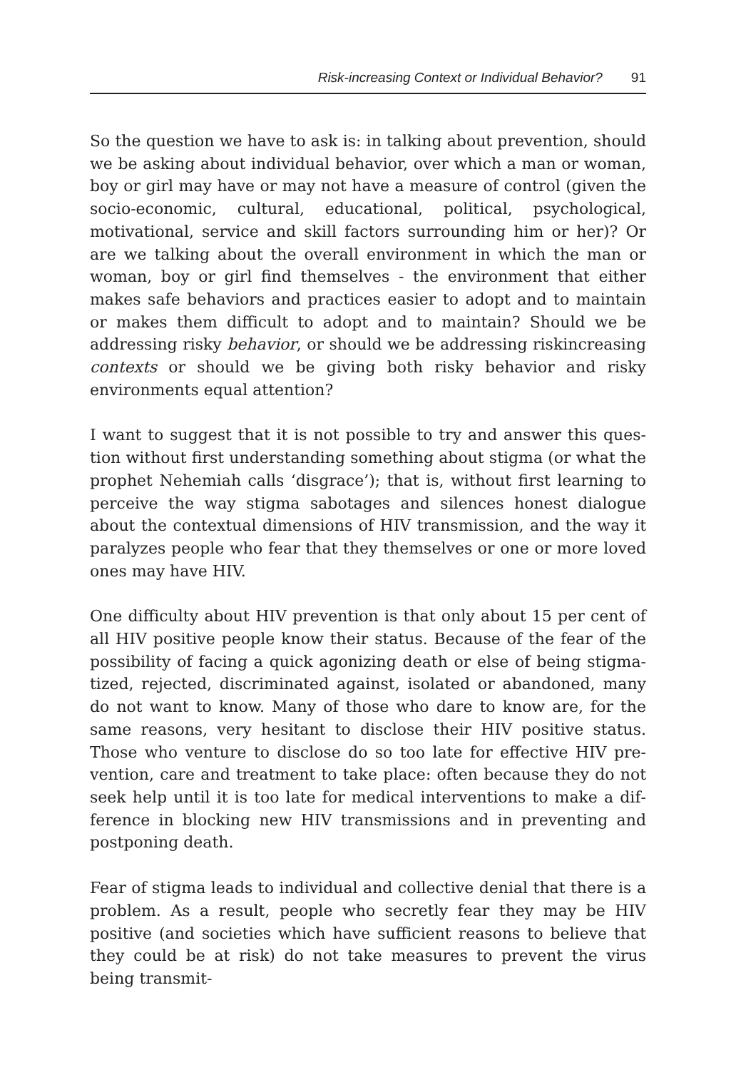Risk-increasing Context or Individual Behavior? 91
So the question we have to ask is: in talking about prevention, should we be asking about individual behavior, over which a man or woman, boy or girl may have or may not have a measure of control (given the socio-economic, cultural, educational, political, psycho­logical, motivational, service and skill factors surrounding him or her)? Or are we talking about the overall environment in which the man or woman, boy or girl find themselves - the environment that either makes safe behaviors and practices easier to adopt and to maintain or makes them difficult to adopt and to maintain? Should we be addressing risky behavior, or should we be addressing risk­increasing contexts or should we be giving both risky behavior and risky environments equal attention?
I want to suggest that it is not possible to try and answer this ques­tion without first understanding something about stigma (or what the prophet Nehemiah calls ‘disgrace’); that is, without first learn­ing to perceive the way stigma sabotages and silences honest dia­logue about the contextual dimensions of HIV transmission, and the way it paralyzes people who fear that they themselves or one or more loved ones may have HIV.
One difficulty about HIV prevention is that only about 15 per cent of all HIV positive people know their status. Because of the fear of the possibility of facing a quick agonizing death or else of being stigma­tized, rejected, discriminated against, isolated or abandoned, many do not want to know. Many of those who dare to know are, for the same reasons, very hesitant to disclose their HIV positive status. Those who venture to disclose do so too late for effective HIV pre­vention, care and treatment to take place: often because they do not seek help until it is too late for medical interventions to make a dif­ference in blocking new HIV transmissions and in preventing and postponing death.
Fear of stigma leads to individual and collective denial that there is a problem. As a result, people who secretly fear they may be HIV positive (and societies which have sufficient reasons to believe that they could be at risk) do not take measures to prevent the virus being transmit-